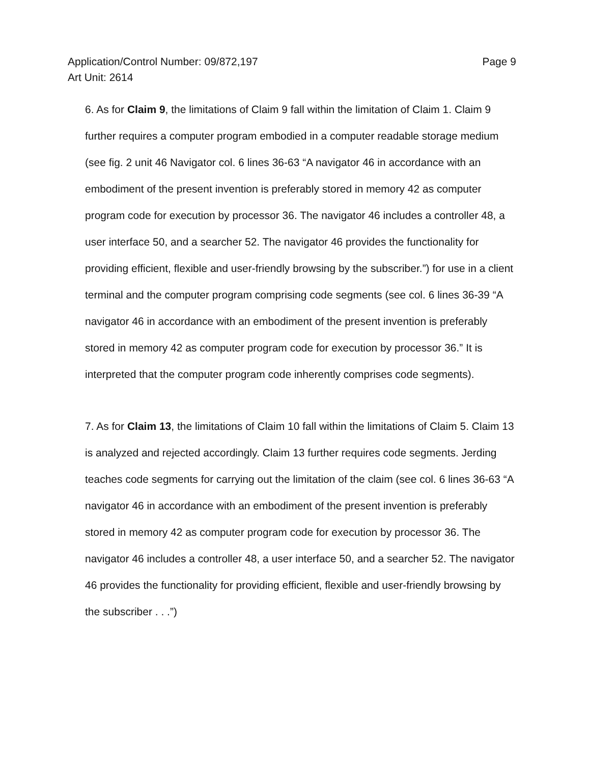Application/Control Number: 09/872,197
Art Unit: 2614
Page 9
6. As for Claim 9, the limitations of Claim 9 fall within the limitation of Claim 1. Claim 9 further requires a computer program embodied in a computer readable storage medium (see fig. 2 unit 46 Navigator col. 6 lines 36-63 “A navigator 46 in accordance with an embodiment of the present invention is preferably stored in memory 42 as computer program code for execution by processor 36. The navigator 46 includes a controller 48, a user interface 50, and a searcher 52. The navigator 46 provides the functionality for providing efficient, flexible and user-friendly browsing by the subscriber.”) for use in a client terminal and the computer program comprising code segments (see col. 6 lines 36-39 “A navigator 46 in accordance with an embodiment of the present invention is preferably stored in memory 42 as computer program code for execution by processor 36.” It is interpreted that the computer program code inherently comprises code segments).
7. As for Claim 13, the limitations of Claim 10 fall within the limitations of Claim 5. Claim 13 is analyzed and rejected accordingly. Claim 13 further requires code segments. Jerding teaches code segments for carrying out the limitation of the claim (see col. 6 lines 36-63 “A navigator 46 in accordance with an embodiment of the present invention is preferably stored in memory 42 as computer program code for execution by processor 36. The navigator 46 includes a controller 48, a user interface 50, and a searcher 52. The navigator 46 provides the functionality for providing efficient, flexible and user-friendly browsing by the subscriber . . .”)